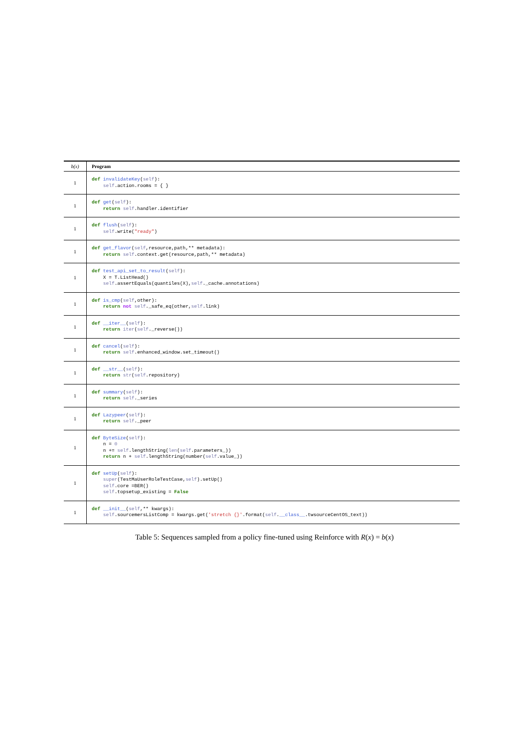| b(x) | Program |
| --- | --- |
| 1 | def invalidateKey ( self ): self .action.rooms = { } |
| 1 | def get ( self ): return self .handler.identifier |
| 1 | def flush ( self ): self .write( "ready" ) |
| 1 | def get_flavor ( self ,resource,path,** metadata): return self .context.get(resource,path,** metadata) |
| 1 | def test_api_set_to_result ( self ): X = T.ListHead() self .assertEquals(quantiles(X), self ._cache.annotations) |
| 1 | def is_cmp ( self ,other): return not self ._safe_eq(other, self .link) |
| 1 | def __iter__ ( self ): return iter ( self ._reverse()) |
| 1 | def cancel ( self ): return self .enhanced_window.set_timeout() |
| 1 | def __str__ ( self ): return str ( self .repository) |
| 1 | def summary ( self ): return self ._series |
| 1 | def Lazypeer ( self ): return self ._peer |
| 1 | def ByteSize ( self ): n = 0 n += self .lengthString( len ( self .parameters_)) return n + self .lengthString(number( self .value_)) |
| 1 | def setUp ( self ): super (TestMaUserRoleTestCase, self ).setUp() self .core =BER() self .topsetup_existing = False |
| 1 | def __init__ ( self ,** kwargs): self .sourcemersListComp = kwargs.get( 'stretch {}' .format( self . __class__ .twsourceCentOS_text)) |
Table 5: Sequences sampled from a policy fine-tuned using Reinforce with R(x) = b(x)